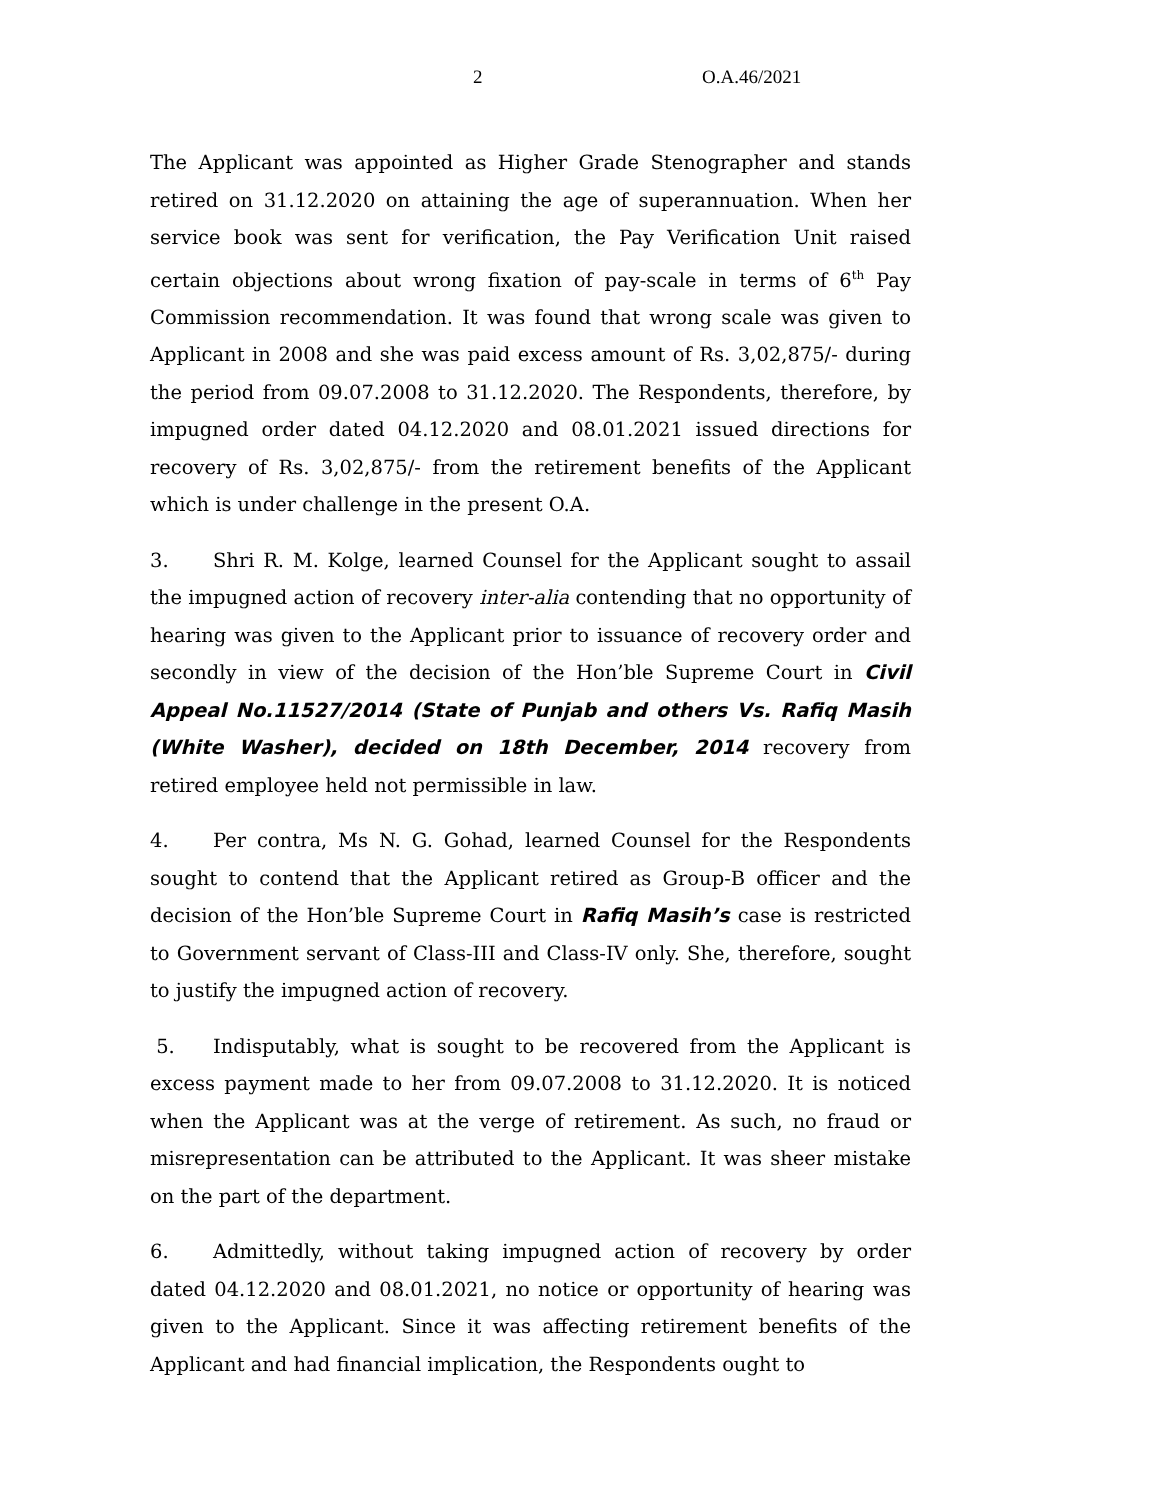2 O.A.46/2021
The Applicant was appointed as Higher Grade Stenographer and stands retired on 31.12.2020 on attaining the age of superannuation. When her service book was sent for verification, the Pay Verification Unit raised certain objections about wrong fixation of pay-scale in terms of 6<sup>th</sup> Pay Commission recommendation. It was found that wrong scale was given to Applicant in 2008 and she was paid excess amount of Rs. 3,02,875/- during the period from 09.07.2008 to 31.12.2020. The Respondents, therefore, by impugned order dated 04.12.2020 and 08.01.2021 issued directions for recovery of Rs. 3,02,875/- from the retirement benefits of the Applicant which is under challenge in the present O.A.
3. Shri R. M. Kolge, learned Counsel for the Applicant sought to assail the impugned action of recovery inter-alia contending that no opportunity of hearing was given to the Applicant prior to issuance of recovery order and secondly in view of the decision of the Hon’ble Supreme Court in Civil Appeal No.11527/2014 (State of Punjab and others Vs. Rafiq Masih (White Washer), decided on 18th December, 2014 recovery from retired employee held not permissible in law.
4. Per contra, Ms N. G. Gohad, learned Counsel for the Respondents sought to contend that the Applicant retired as Group-B officer and the decision of the Hon’ble Supreme Court in Rafiq Masih’s case is restricted to Government servant of Class-III and Class-IV only. She, therefore, sought to justify the impugned action of recovery.
5. Indisputably, what is sought to be recovered from the Applicant is excess payment made to her from 09.07.2008 to 31.12.2020. It is noticed when the Applicant was at the verge of retirement. As such, no fraud or misrepresentation can be attributed to the Applicant. It was sheer mistake on the part of the department.
6. Admittedly, without taking impugned action of recovery by order dated 04.12.2020 and 08.01.2021, no notice or opportunity of hearing was given to the Applicant. Since it was affecting retirement benefits of the Applicant and had financial implication, the Respondents ought to